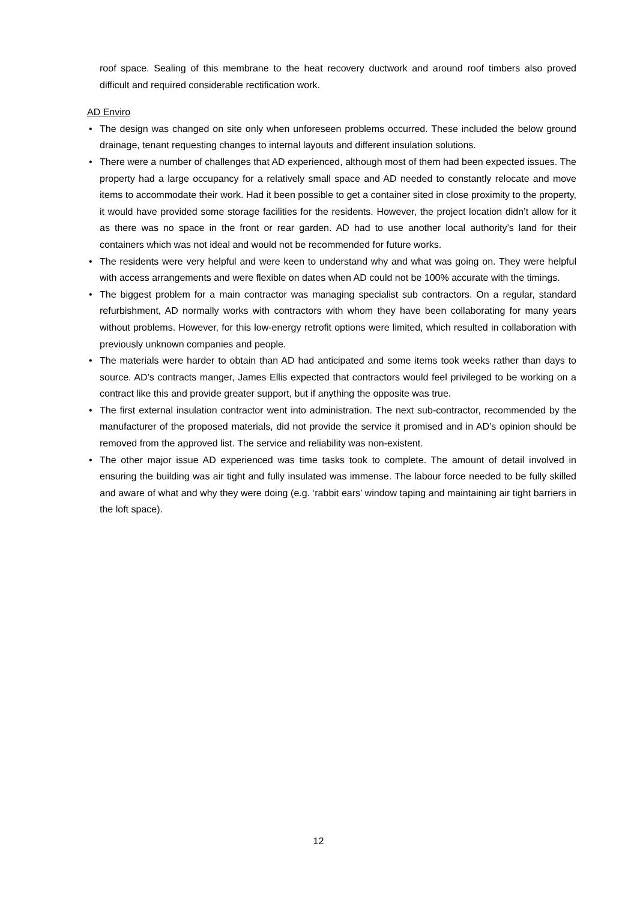roof space. Sealing of this membrane to the heat recovery ductwork and around roof timbers also proved difficult and required considerable rectification work.
AD Enviro
• The design was changed on site only when unforeseen problems occurred. These included the below ground drainage, tenant requesting changes to internal layouts and different insulation solutions.
• There were a number of challenges that AD experienced, although most of them had been expected issues. The property had a large occupancy for a relatively small space and AD needed to constantly relocate and move items to accommodate their work. Had it been possible to get a container sited in close proximity to the property, it would have provided some storage facilities for the residents. However, the project location didn’t allow for it as there was no space in the front or rear garden. AD had to use another local authority’s land for their containers which was not ideal and would not be recommended for future works.
• The residents were very helpful and were keen to understand why and what was going on. They were helpful with access arrangements and were flexible on dates when AD could not be 100% accurate with the timings.
• The biggest problem for a main contractor was managing specialist sub contractors. On a regular, standard refurbishment, AD normally works with contractors with whom they have been collaborating for many years without problems. However, for this low-energy retrofit options were limited, which resulted in collaboration with previously unknown companies and people.
• The materials were harder to obtain than AD had anticipated and some items took weeks rather than days to source. AD’s contracts manger, James Ellis expected that contractors would feel privileged to be working on a contract like this and provide greater support, but if anything the opposite was true.
• The first external insulation contractor went into administration. The next sub-contractor, recommended by the manufacturer of the proposed materials, did not provide the service it promised and in AD’s opinion should be removed from the approved list. The service and reliability was non-existent.
• The other major issue AD experienced was time tasks took to complete. The amount of detail involved in ensuring the building was air tight and fully insulated was immense. The labour force needed to be fully skilled and aware of what and why they were doing (e.g. ‘rabbit ears’ window taping and maintaining air tight barriers in the loft space).
12